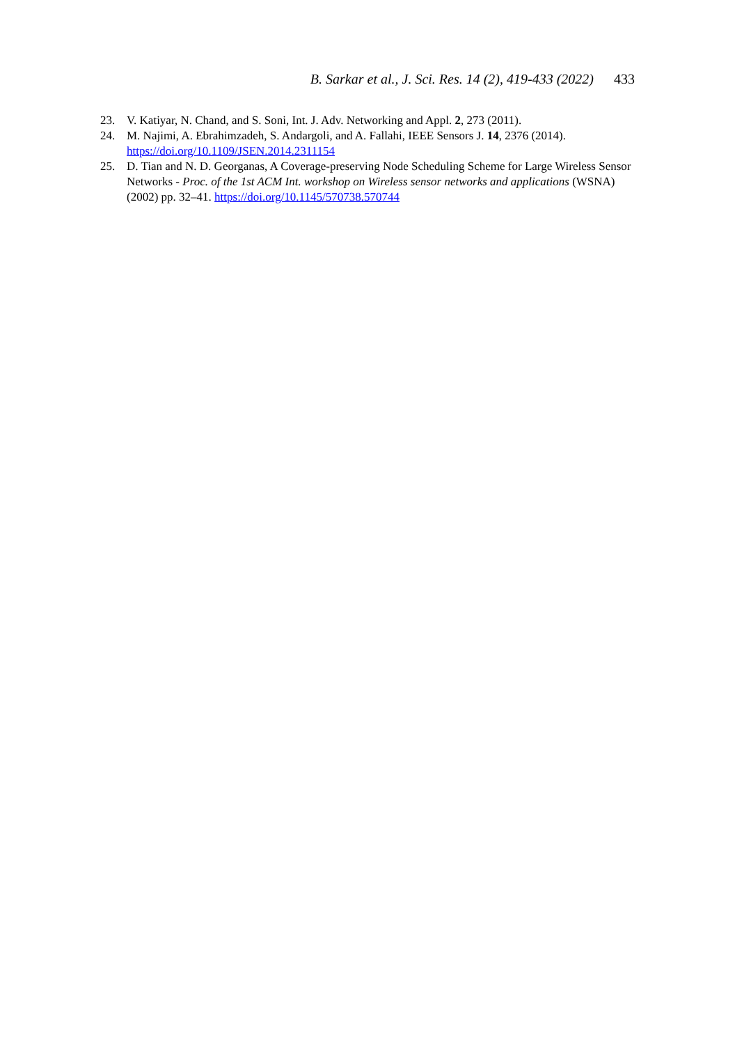B. Sarkar et al., J. Sci. Res. 14 (2), 419-433 (2022) 433
23. V. Katiyar, N. Chand, and S. Soni, Int. J. Adv. Networking and Appl. 2, 273 (2011).
24. M. Najimi, A. Ebrahimzadeh, S. Andargoli, and A. Fallahi, IEEE Sensors J. 14, 2376 (2014). https://doi.org/10.1109/JSEN.2014.2311154
25. D. Tian and N. D. Georganas, A Coverage-preserving Node Scheduling Scheme for Large Wireless Sensor Networks - Proc. of the 1st ACM Int. workshop on Wireless sensor networks and applications (WSNA) (2002) pp. 32–41. https://doi.org/10.1145/570738.570744